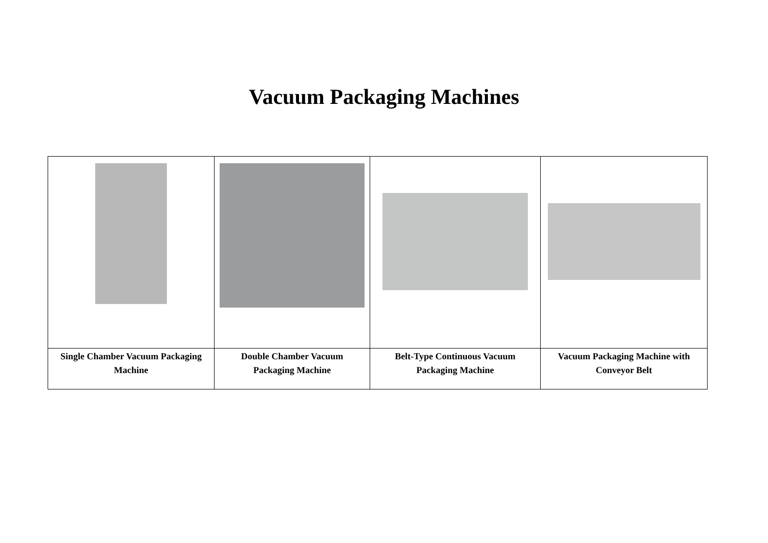Vacuum Packaging Machines
| Single Chamber Vacuum Packaging Machine | Double Chamber Vacuum Packaging Machine | Belt-Type Continuous Vacuum Packaging Machine | Vacuum Packaging Machine with Conveyor Belt |